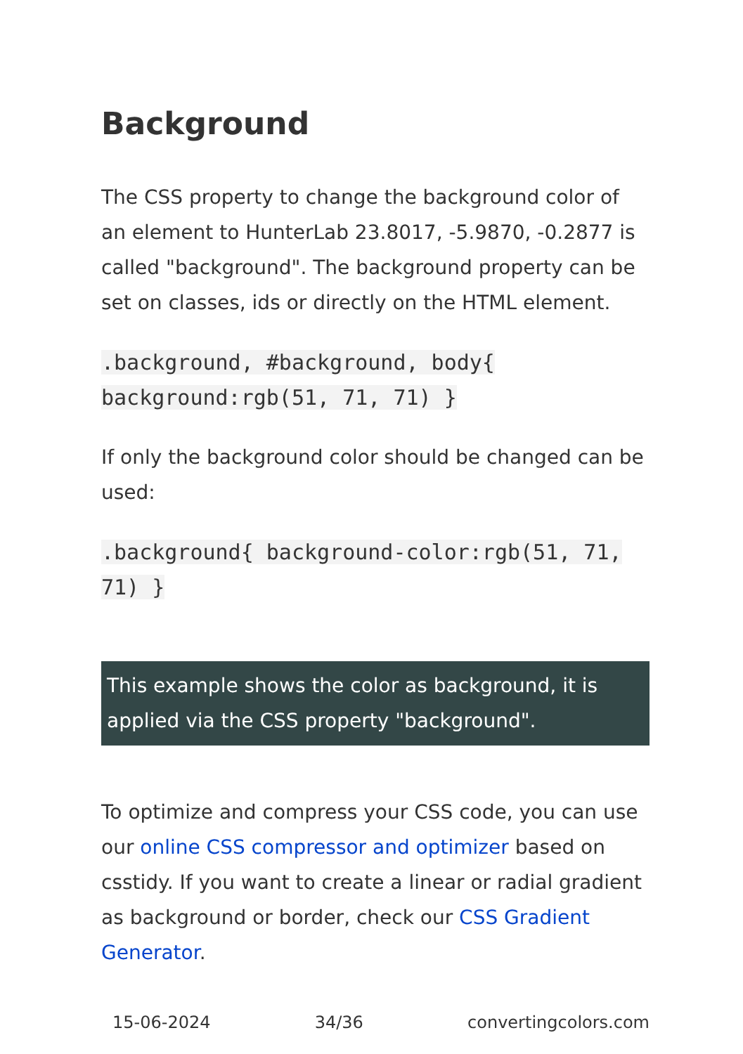Background
The CSS property to change the background color of an element to HunterLab 23.8017, -5.9870, -0.2877 is called "background". The background property can be set on classes, ids or directly on the HTML element.
.background, #background, body{ background:rgb(51, 71, 71) }
If only the background color should be changed can be used:
.background{ background-color:rgb(51, 71, 71) }
This example shows the color as background, it is applied via the CSS property "background".
To optimize and compress your CSS code, you can use our online CSS compressor and optimizer based on csstidy. If you want to create a linear or radial gradient as background or border, check our CSS Gradient Generator.
15-06-2024 34/36 convertingcolors.com